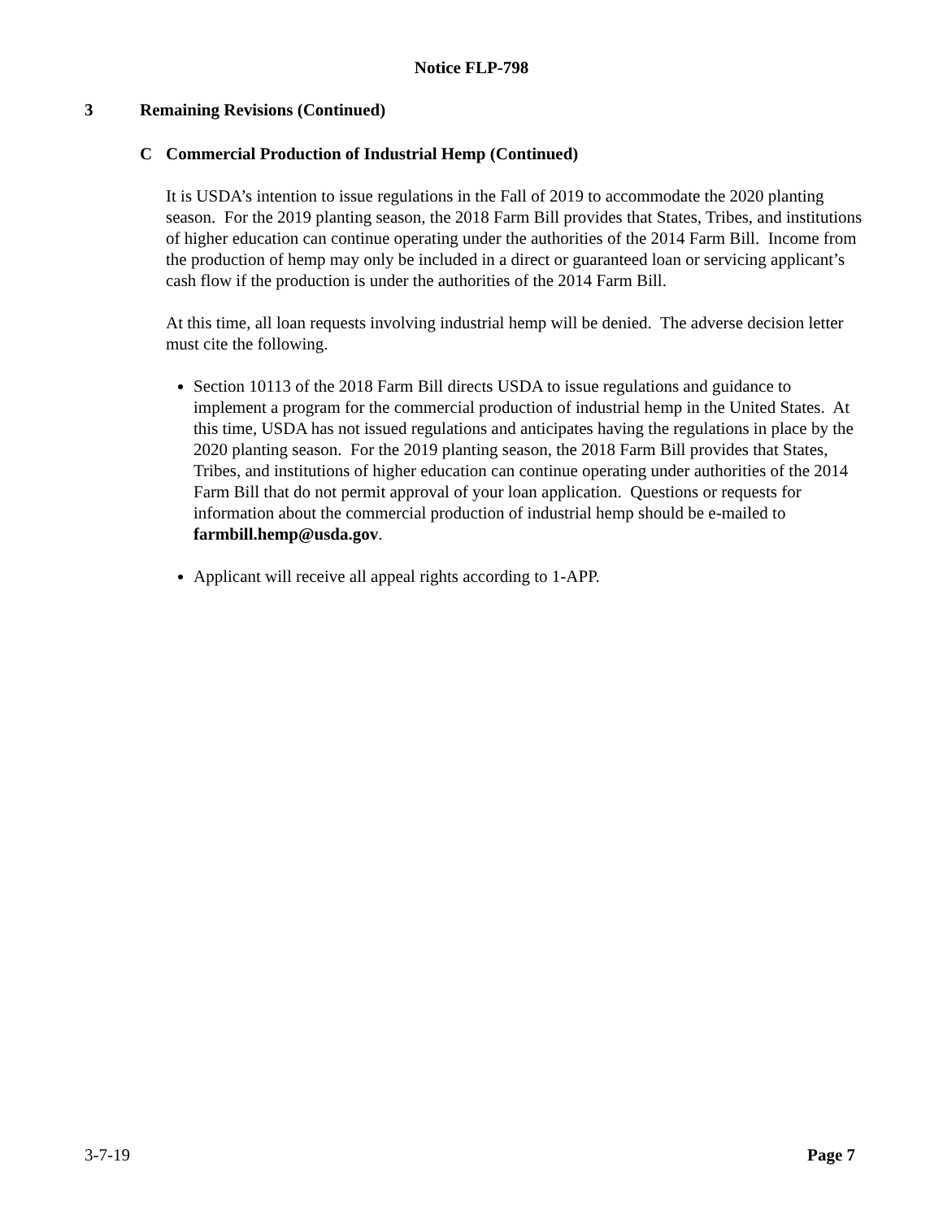Notice FLP-798
3 Remaining Revisions (Continued)
C Commercial Production of Industrial Hemp (Continued)
It is USDA’s intention to issue regulations in the Fall of 2019 to accommodate the 2020 planting season. For the 2019 planting season, the 2018 Farm Bill provides that States, Tribes, and institutions of higher education can continue operating under the authorities of the 2014 Farm Bill. Income from the production of hemp may only be included in a direct or guaranteed loan or servicing applicant’s cash flow if the production is under the authorities of the 2014 Farm Bill.
At this time, all loan requests involving industrial hemp will be denied. The adverse decision letter must cite the following.
Section 10113 of the 2018 Farm Bill directs USDA to issue regulations and guidance to implement a program for the commercial production of industrial hemp in the United States. At this time, USDA has not issued regulations and anticipates having the regulations in place by the 2020 planting season. For the 2019 planting season, the 2018 Farm Bill provides that States, Tribes, and institutions of higher education can continue operating under authorities of the 2014 Farm Bill that do not permit approval of your loan application. Questions or requests for information about the commercial production of industrial hemp should be e-mailed to farmbill.hemp@usda.gov.
Applicant will receive all appeal rights according to 1-APP.
3-7-19 Page 7